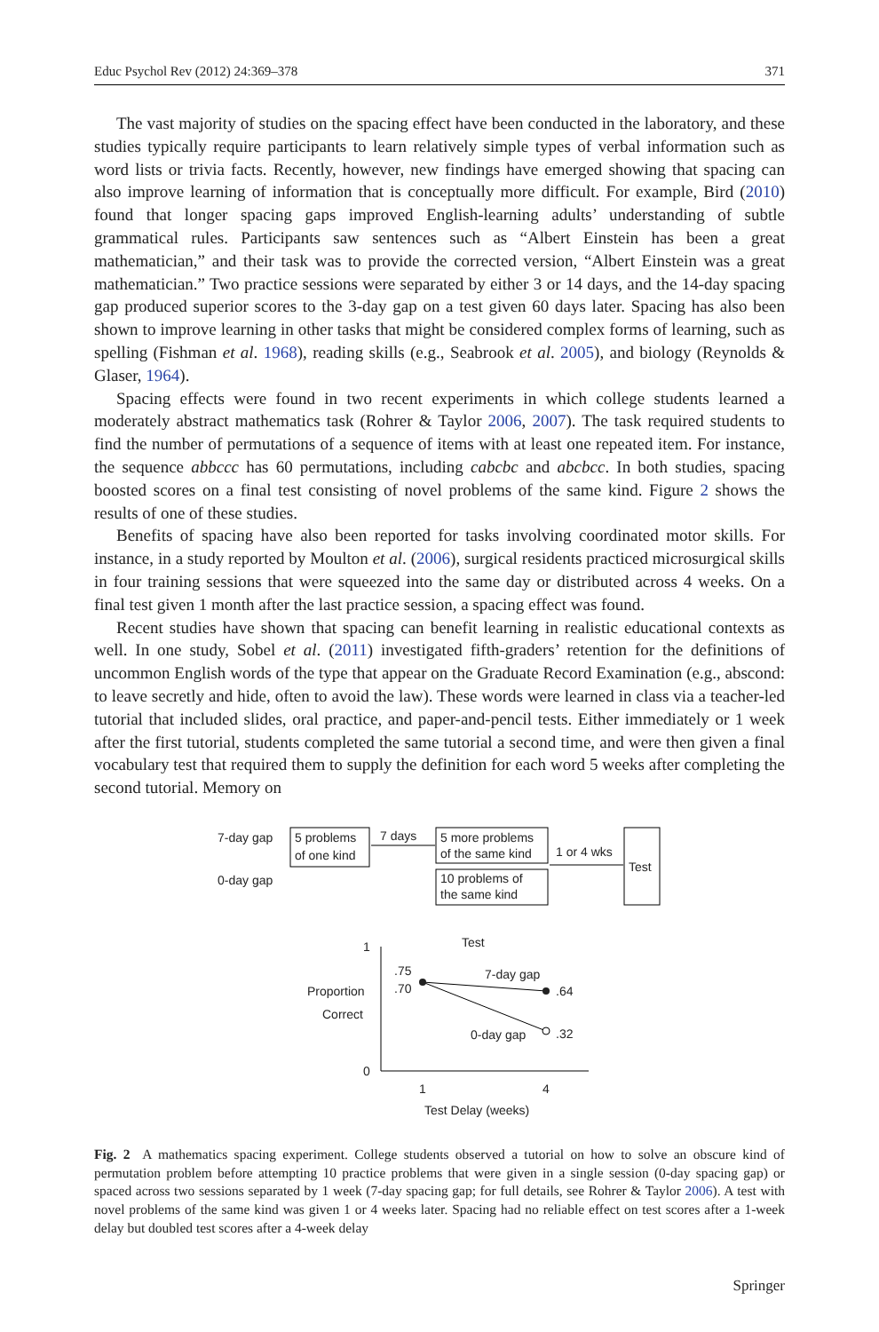Educ Psychol Rev (2012) 24:369–378 371
The vast majority of studies on the spacing effect have been conducted in the laboratory, and these studies typically require participants to learn relatively simple types of verbal information such as word lists or trivia facts. Recently, however, new findings have emerged showing that spacing can also improve learning of information that is conceptually more difficult. For example, Bird (2010) found that longer spacing gaps improved English-learning adults’ understanding of subtle grammatical rules. Participants saw sentences such as “Albert Einstein has been a great mathematician,” and their task was to provide the corrected version, “Albert Einstein was a great mathematician.” Two practice sessions were separated by either 3 or 14 days, and the 14-day spacing gap produced superior scores to the 3-day gap on a test given 60 days later. Spacing has also been shown to improve learning in other tasks that might be considered complex forms of learning, such as spelling (Fishman et al. 1968), reading skills (e.g., Seabrook et al. 2005), and biology (Reynolds & Glaser, 1964).
Spacing effects were found in two recent experiments in which college students learned a moderately abstract mathematics task (Rohrer & Taylor 2006, 2007). The task required students to find the number of permutations of a sequence of items with at least one repeated item. For instance, the sequence abbccc has 60 permutations, including cabcbc and abcbcc. In both studies, spacing boosted scores on a final test consisting of novel problems of the same kind. Figure 2 shows the results of one of these studies.
Benefits of spacing have also been reported for tasks involving coordinated motor skills. For instance, in a study reported by Moulton et al. (2006), surgical residents practiced microsurgical skills in four training sessions that were squeezed into the same day or distributed across 4 weeks. On a final test given 1 month after the last practice session, a spacing effect was found.
Recent studies have shown that spacing can benefit learning in realistic educational contexts as well. In one study, Sobel et al. (2011) investigated fifth-graders’ retention for the definitions of uncommon English words of the type that appear on the Graduate Record Examination (e.g., abscond: to leave secretly and hide, often to avoid the law). These words were learned in class via a teacher-led tutorial that included slides, oral practice, and paper-and-pencil tests. Either immediately or 1 week after the first tutorial, students completed the same tutorial a second time, and were then given a final vocabulary test that required them to supply the definition for each word 5 weeks after completing the second tutorial. Memory on
7-day gap
0-day gap
5 problems
of one kind
7 days
5 more problems
of the same kind
10 problems of
the same kind
1 or 4 wks
Test
Test
1
0
Proportion
Correct
.75
.70
7-day gap
.64
0-day gap
.32
1
4
Test Delay (weeks)
Fig. 2 A mathematics spacing experiment. College students observed a tutorial on how to solve an obscure kind of permutation problem before attempting 10 practice problems that were given in a single session (0-day spacing gap) or spaced across two sessions separated by 1 week (7-day spacing gap; for full details, see Rohrer & Taylor 2006). A test with novel problems of the same kind was given 1 or 4 weeks later. Spacing had no reliable effect on test scores after a 1-week delay but doubled test scores after a 4-week delay
Springer